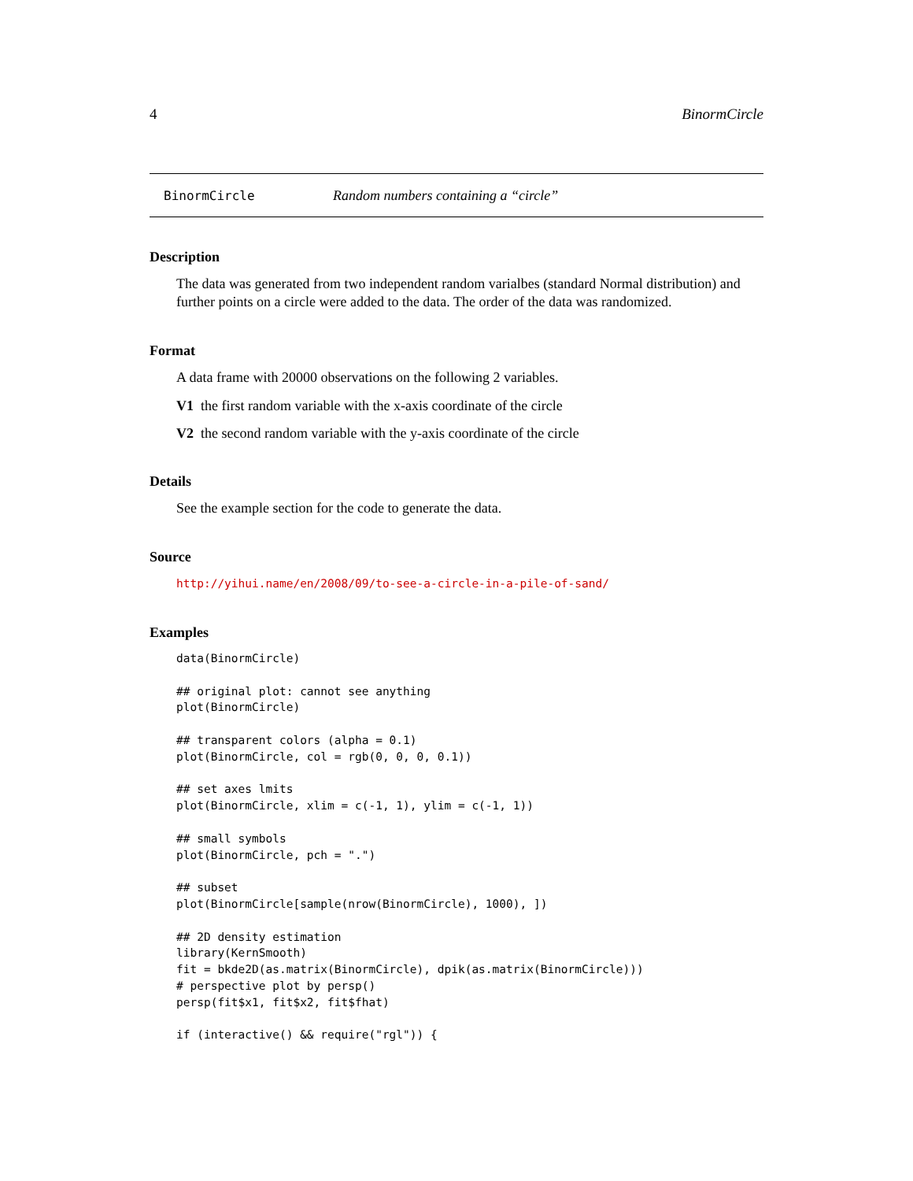4 BinormCircle
BinormCircle Random numbers containing a “circle”
Description
The data was generated from two independent random varialbes (standard Normal distribution) and further points on a circle were added to the data. The order of the data was randomized.
Format
A data frame with 20000 observations on the following 2 variables.
V1 the first random variable with the x-axis coordinate of the circle
V2 the second random variable with the y-axis coordinate of the circle
Details
See the example section for the code to generate the data.
Source
http://yihui.name/en/2008/09/to-see-a-circle-in-a-pile-of-sand/
Examples
data(BinormCircle)

## original plot: cannot see anything
plot(BinormCircle)

## transparent colors (alpha = 0.1)
plot(BinormCircle, col = rgb(0, 0, 0, 0.1))

## set axes lmits
plot(BinormCircle, xlim = c(-1, 1), ylim = c(-1, 1))

## small symbols
plot(BinormCircle, pch = ".")

## subset
plot(BinormCircle[sample(nrow(BinormCircle), 1000), ])

## 2D density estimation
library(KernSmooth)
fit = bkde2D(as.matrix(BinormCircle), dpik(as.matrix(BinormCircle)))
# perspective plot by persp()
persp(fit$x1, fit$x2, fit$fhat)

if (interactive() && require("rgl")) {